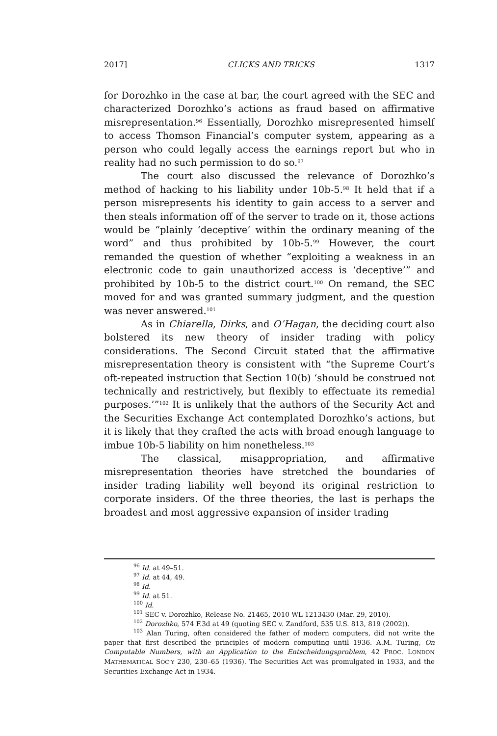2017] CLICKS AND TRICKS 1317
for Dorozhko in the case at bar, the court agreed with the SEC and characterized Dorozhko’s actions as fraud based on affirmative misrepresentation.<sup>96</sup> Essentially, Dorozhko misrepresented himself to access Thomson Financial’s computer system, appearing as a person who could legally access the earnings report but who in reality had no such permission to do so.<sup>97</sup>
The court also discussed the relevance of Dorozhko’s method of hacking to his liability under 10b-5.<sup>98</sup> It held that if a person misrepresents his identity to gain access to a server and then steals information off of the server to trade on it, those actions would be “plainly ‘deceptive’ within the ordinary meaning of the word” and thus prohibited by 10b-5.<sup>99</sup> However, the court remanded the question of whether “exploiting a weakness in an electronic code to gain unauthorized access is ‘deceptive’” and prohibited by 10b-5 to the district court.<sup>100</sup> On remand, the SEC moved for and was granted summary judgment, and the question was never answered.<sup>101</sup>
As in Chiarella, Dirks, and O’Hagan, the deciding court also bolstered its new theory of insider trading with policy considerations. The Second Circuit stated that the affirmative misrepresentation theory is consistent with “the Supreme Court’s oft-repeated instruction that Section 10(b) ‘should be construed not technically and restrictively, but flexibly to effectuate its remedial purposes.’”<sup>102</sup> It is unlikely that the authors of the Security Act and the Securities Exchange Act contemplated Dorozhko’s actions, but it is likely that they crafted the acts with broad enough language to imbue 10b-5 liability on him nonetheless.<sup>103</sup>
The classical, misappropriation, and affirmative misrepresentation theories have stretched the boundaries of insider trading liability well beyond its original restriction to corporate insiders. Of the three theories, the last is perhaps the broadest and most aggressive expansion of insider trading
<sup>96</sup> Id. at 49–51.
<sup>97</sup> Id. at 44, 49.
<sup>98</sup> Id.
<sup>99</sup> Id. at 51.
<sup>100</sup> Id.
<sup>101</sup> SEC v. Dorozhko, Release No. 21465, 2010 WL 1213430 (Mar. 29, 2010).
<sup>102</sup> Dorozhko, 574 F.3d at 49 (quoting SEC v. Zandford, 535 U.S. 813, 819 (2002)).
<sup>103</sup> Alan Turing, often considered the father of modern computers, did not write the paper that first described the principles of modern computing until 1936. A.M. Turing, On Computable Numbers, with an Application to the Entscheidungsproblem, 42 PROC. LONDON MATHEMATICAL SOC’Y 230, 230–65 (1936). The Securities Act was promulgated in 1933, and the Securities Exchange Act in 1934.